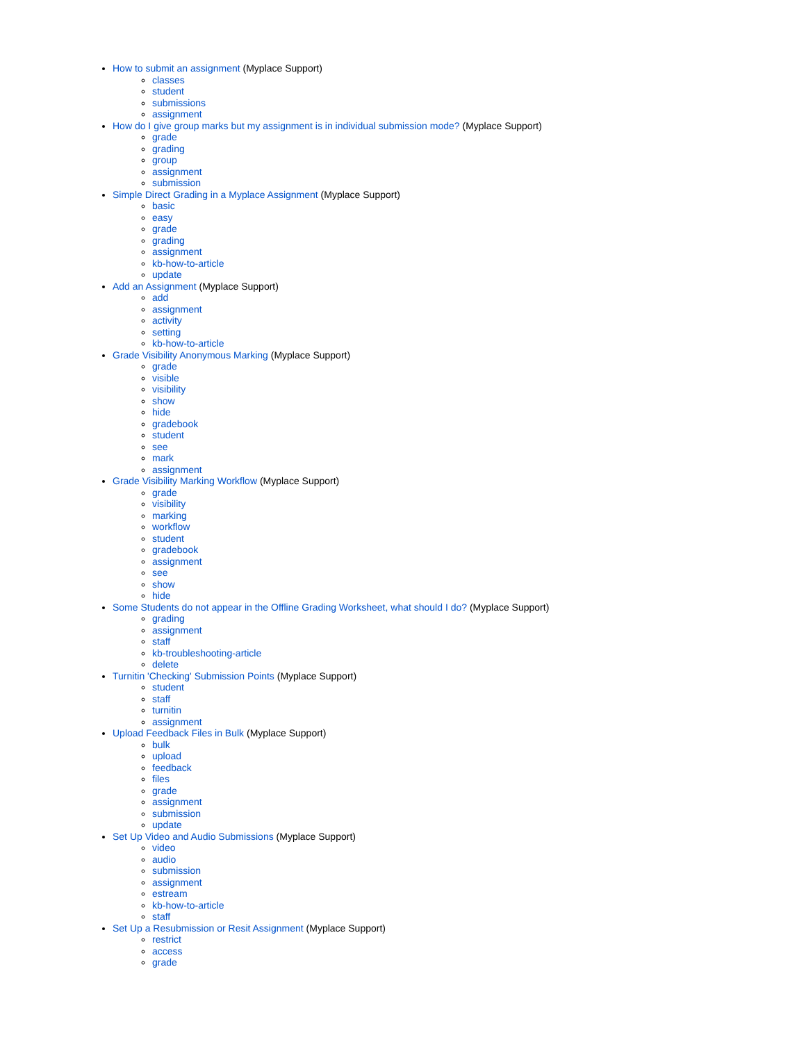How to submit an assignment (Myplace Support)
classes
student
submissions
assignment
How do I give group marks but my assignment is in individual submission mode? (Myplace Support)
grade
grading
group
assignment
submission
Simple Direct Grading in a Myplace Assignment (Myplace Support)
basic
easy
grade
grading
assignment
kb-how-to-article
update
Add an Assignment (Myplace Support)
add
assignment
activity
setting
kb-how-to-article
Grade Visibility Anonymous Marking (Myplace Support)
grade
visible
visibility
show
hide
gradebook
student
see
mark
assignment
Grade Visibility Marking Workflow (Myplace Support)
grade
visibility
marking
workflow
student
gradebook
assignment
see
show
hide
Some Students do not appear in the Offline Grading Worksheet, what should I do? (Myplace Support)
grading
assignment
staff
kb-troubleshooting-article
delete
Turnitin 'Checking' Submission Points (Myplace Support)
student
staff
turnitin
assignment
Upload Feedback Files in Bulk (Myplace Support)
bulk
upload
feedback
files
grade
assignment
submission
update
Set Up Video and Audio Submissions (Myplace Support)
video
audio
submission
assignment
estream
kb-how-to-article
staff
Set Up a Resubmission or Resit Assignment (Myplace Support)
restrict
access
grade